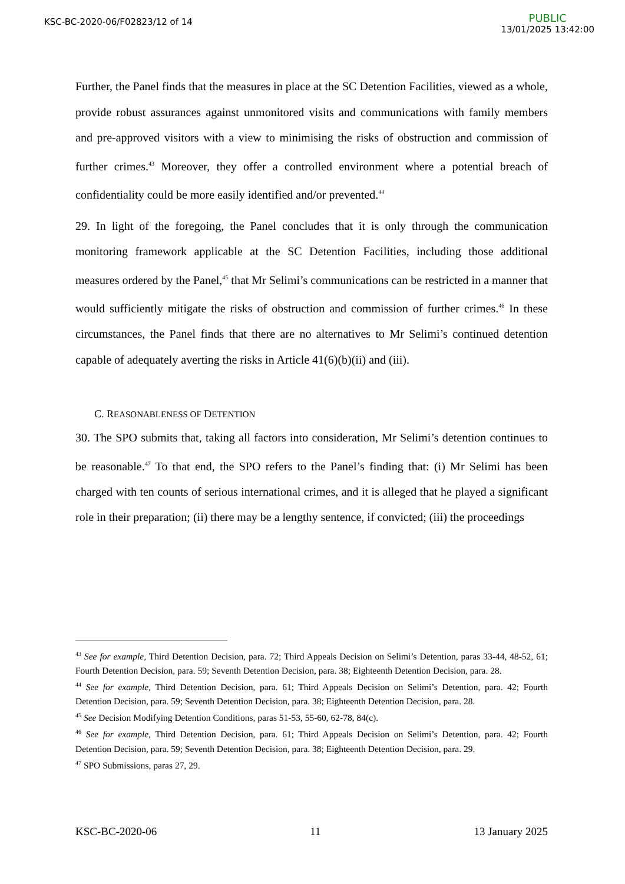KSC-BC-2020-06/F02823/12 of 14
PUBLIC
13/01/2025 13:42:00
Further, the Panel finds that the measures in place at the SC Detention Facilities, viewed as a whole, provide robust assurances against unmonitored visits and communications with family members and pre-approved visitors with a view to minimising the risks of obstruction and commission of further crimes.<sup>43</sup> Moreover, they offer a controlled environment where a potential breach of confidentiality could be more easily identified and/or prevented.<sup>44</sup>
29. In light of the foregoing, the Panel concludes that it is only through the communication monitoring framework applicable at the SC Detention Facilities, including those additional measures ordered by the Panel,<sup>45</sup> that Mr Selimi’s communications can be restricted in a manner that would sufficiently mitigate the risks of obstruction and commission of further crimes.<sup>46</sup> In these circumstances, the Panel finds that there are no alternatives to Mr Selimi’s continued detention capable of adequately averting the risks in Article 41(6)(b)(ii) and (iii).
C. REASONABLENESS OF DETENTION
30. The SPO submits that, taking all factors into consideration, Mr Selimi’s detention continues to be reasonable.<sup>47</sup> To that end, the SPO refers to the Panel’s finding that: (i) Mr Selimi has been charged with ten counts of serious international crimes, and it is alleged that he played a significant role in their preparation; (ii) there may be a lengthy sentence, if convicted; (iii) the proceedings
<sup>43</sup> See for example, Third Detention Decision, para. 72; Third Appeals Decision on Selimi’s Detention, paras 33-44, 48-52, 61; Fourth Detention Decision, para. 59; Seventh Detention Decision, para. 38; Eighteenth Detention Decision, para. 28.
<sup>44</sup> See for example, Third Detention Decision, para. 61; Third Appeals Decision on Selimi’s Detention, para. 42; Fourth Detention Decision, para. 59; Seventh Detention Decision, para. 38; Eighteenth Detention Decision, para. 28.
<sup>45</sup> See Decision Modifying Detention Conditions, paras 51-53, 55-60, 62-78, 84(c).
<sup>46</sup> See for example, Third Detention Decision, para. 61; Third Appeals Decision on Selimi’s Detention, para. 42; Fourth Detention Decision, para. 59; Seventh Detention Decision, para. 38; Eighteenth Detention Decision, para. 29.
<sup>47</sup> SPO Submissions, paras 27, 29.
KSC-BC-2020-06 11 13 January 2025